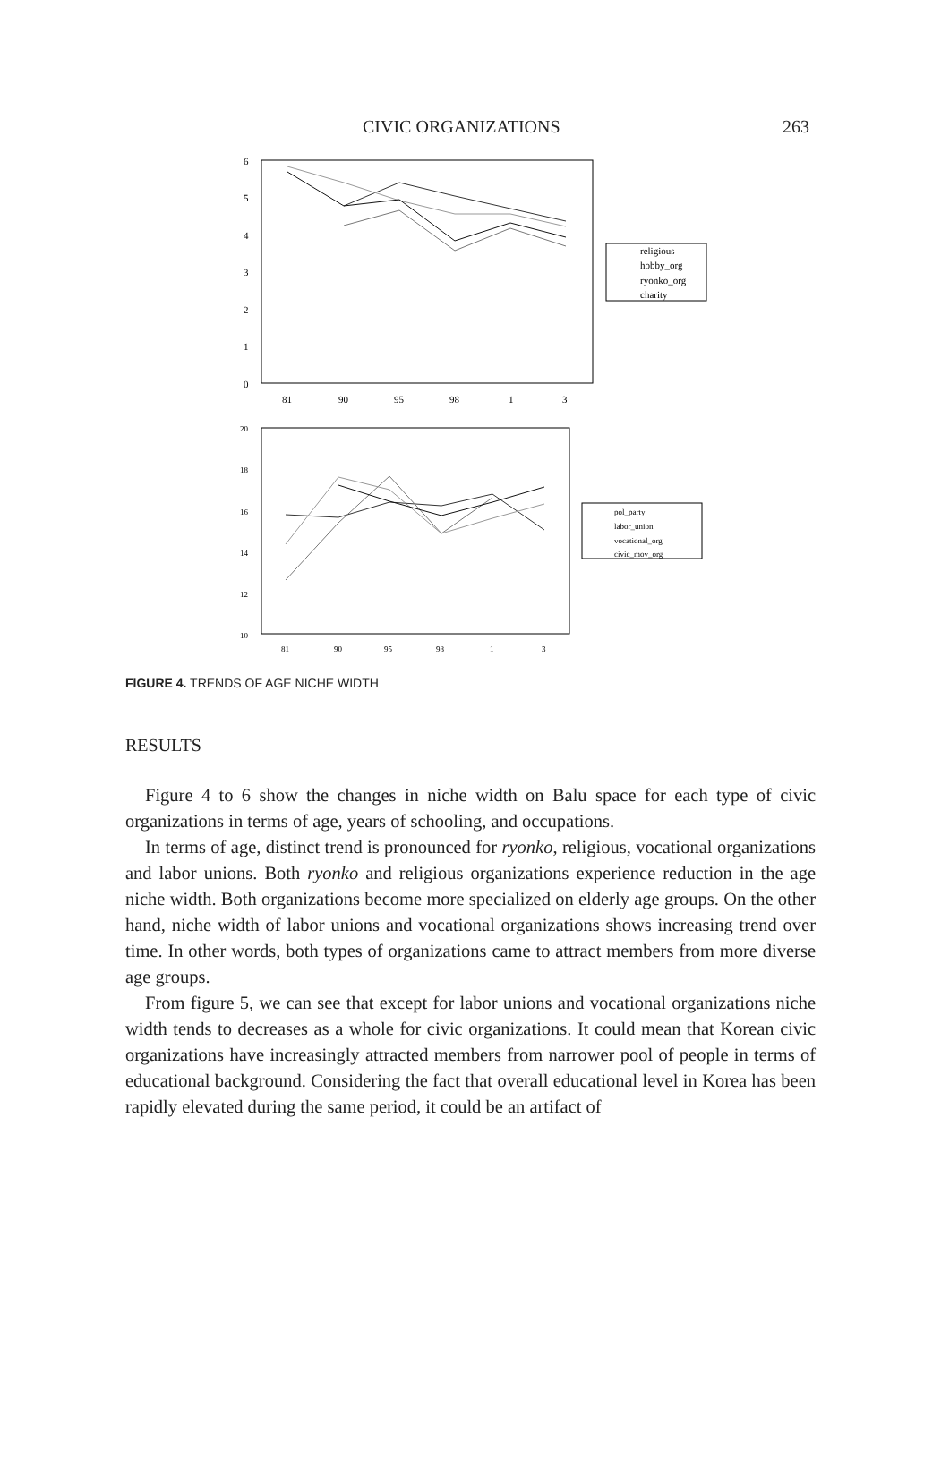CIVIC ORGANIZATIONS 263
6
5
4
3
2
1
0
81
90
95
98
1
3
religious
hobby_org
ryonko_org
charity
20
18
16
14
12
10
81
90
95
98
1
3
pol_party
labor_union
vocational_org
civic_mov_org
FIGURE 4. TRENDS OF AGE NICHE WIDTH
RESULTS
Figure 4 to 6 show the changes in niche width on Balu space for each type of civic organizations in terms of age, years of schooling, and occupations.
In terms of age, distinct trend is pronounced for ryonko, religious, vocational organizations and labor unions. Both ryonko and religious organizations experience reduction in the age niche width. Both organizations become more specialized on elderly age groups. On the other hand, niche width of labor unions and vocational organizations shows increasing trend over time. In other words, both types of organizations came to attract members from more diverse age groups.
From figure 5, we can see that except for labor unions and vocational organizations niche width tends to decreases as a whole for civic organizations. It could mean that Korean civic organizations have increasingly attracted members from narrower pool of people in terms of educational background. Considering the fact that overall educational level in Korea has been rapidly elevated during the same period, it could be an artifact of